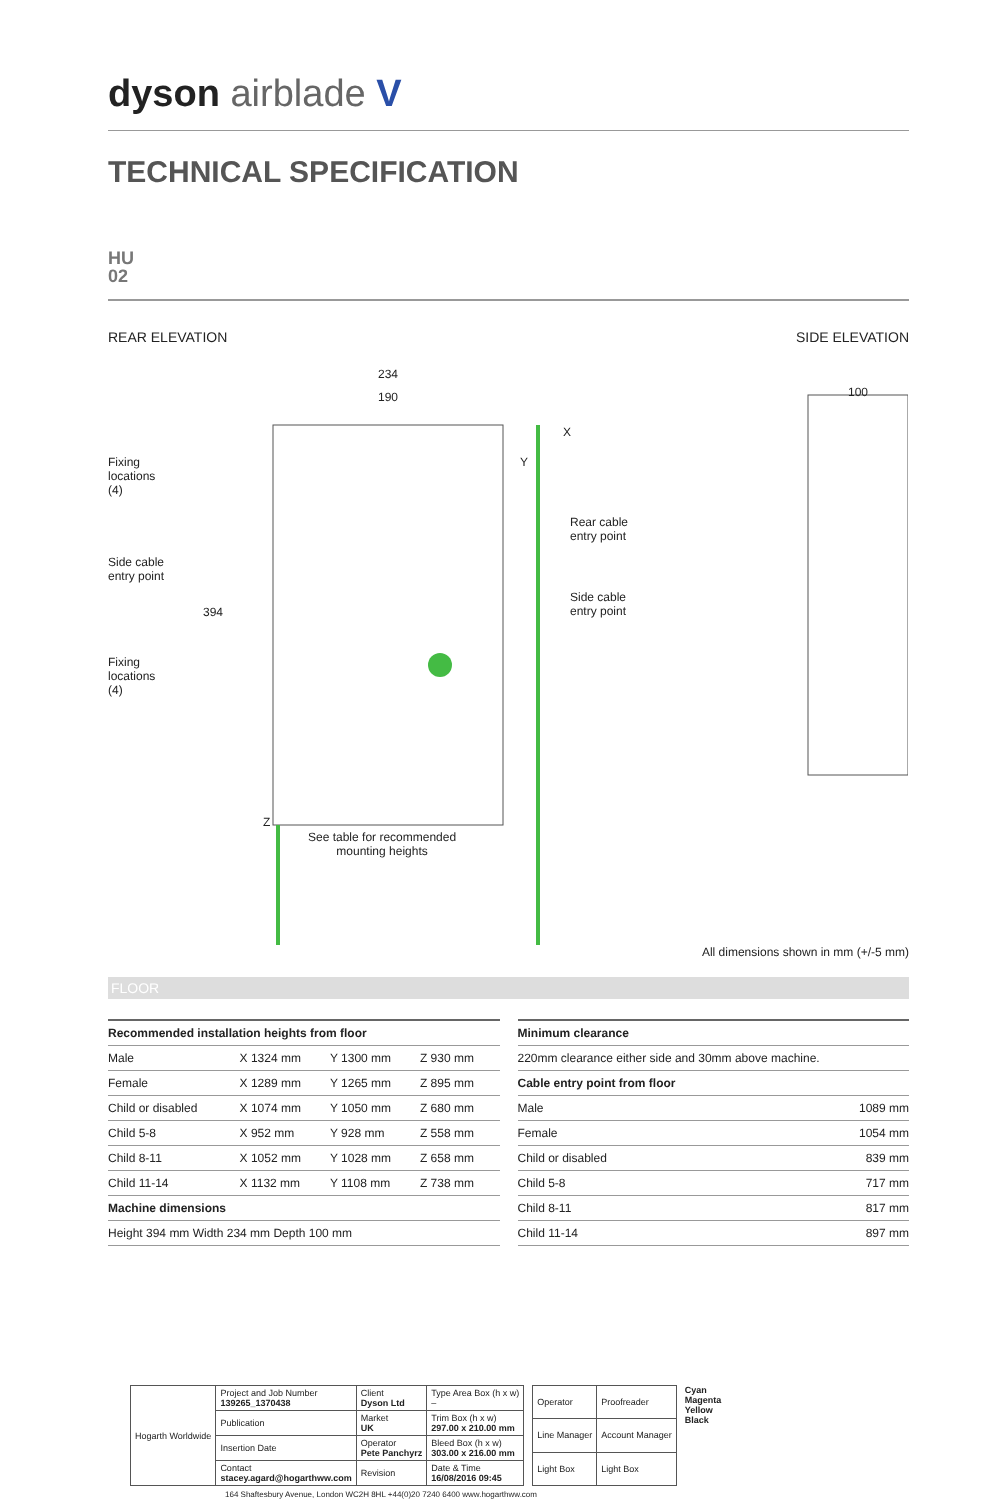dyson airblade V
TECHNICAL SPECIFICATION
HU
02
REAR ELEVATION SIDE ELEVATION
234
190 100
Fixing
locations
(4)
Side cable
entry point
Fixing
locations
(4)
394
X
Y
Z
Rear cable
entry point
Side cable
entry point
See table for recommended
mounting heights
All dimensions shown in mm (+/-5 mm)
FLOOR
| Recommended installation heights from floor | | | |
| --- | --- | --- | --- |
| Male | X 1324 mm | Y 1300 mm | Z 930 mm |
| Female | X 1289 mm | Y 1265 mm | Z 895 mm |
| Child or disabled | X 1074 mm | Y 1050 mm | Z 680 mm |
| Child 5-8 | X 952 mm | Y 928 mm | Z 558 mm |
| Child 8-11 | X 1052 mm | Y 1028 mm | Z 658 mm |
| Child 11-14 | X 1132 mm | Y 1108 mm | Z 738 mm |
| Machine dimensions | | | |
| Height 394 mm Width 234 mm Depth 100 mm | | | |
| Minimum clearance | |
| --- | --- |
| 220mm clearance either side and 30mm above machine. | |
| Cable entry point from floor | |
| Male | 1089 mm |
| Female | 1054 mm |
| Child or disabled | 839 mm |
| Child 5-8 | 717 mm |
| Child 8-11 | 817 mm |
| Child 11-14 | 897 mm |
| Hogarth Worldwide | Project and Job Number 139265_1370438 | Client Dyson Ltd | Type Area Box (h x w) – |
| | Publication | Market UK | Trim Box (h x w) 297.00 x 210.00 mm |
| | Insertion Date | Operator Pete Panchyrz | Bleed Box (h x w) 303.00 x 216.00 mm |
| | Contact stacey.agard@hogarthww.com | Revision | Date & Time 16/08/2016 09:45 |
| Operator | Proofreader |
| Line Manager | Account Manager |
| Light Box | Light Box |
Cyan
Magenta
Yellow
Black
164 Shaftesbury Avenue, London WC2H 8HL +44(0)20 7240 6400 www.hogarthww.com